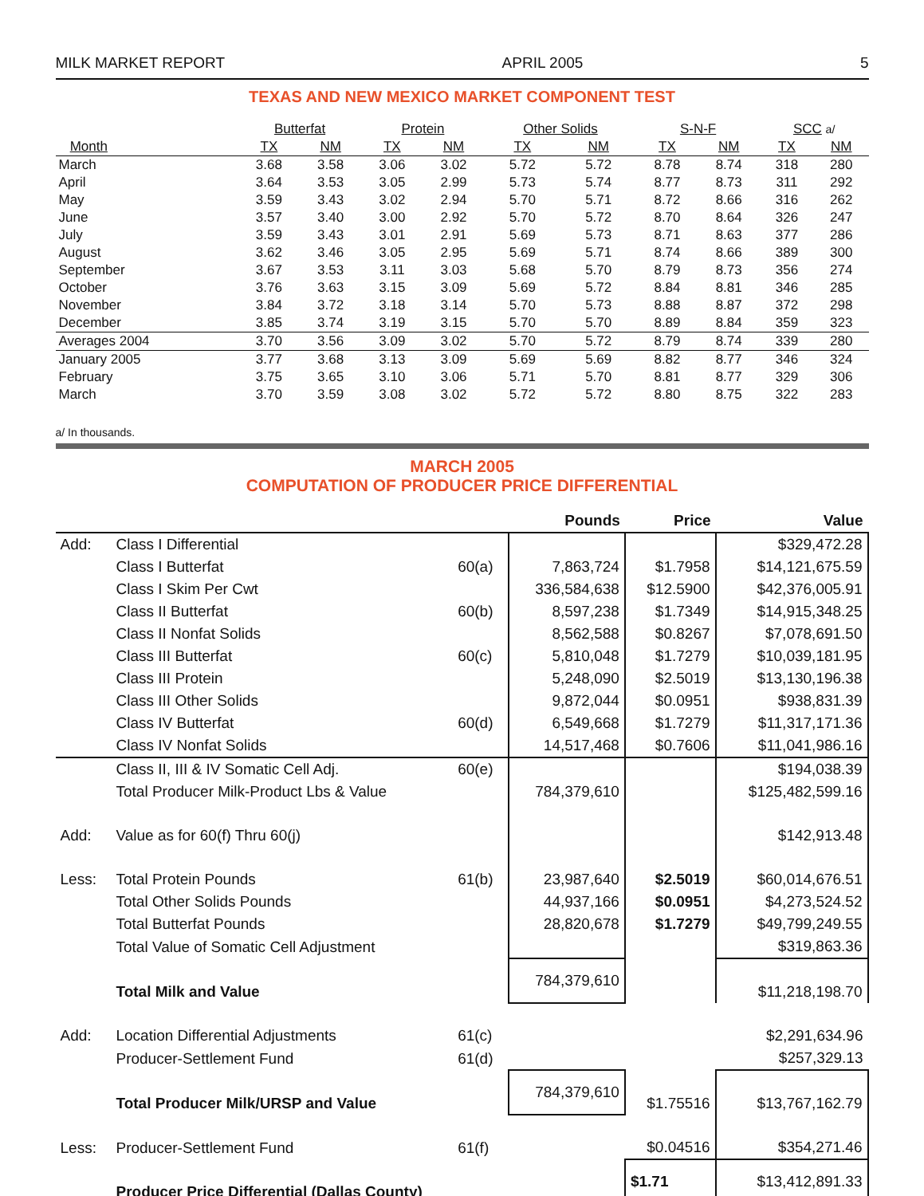MILK MARKET REPORT APRIL 2005 5
TEXAS AND NEW MEXICO MARKET COMPONENT TEST
| | Butterfat | | Protein | | Other Solids | | S-N-F | | SCC a/ | |
| --- | --- | --- | --- | --- | --- | --- | --- | --- | --- | --- |
| Month | TX | NM | TX | NM | TX | NM | TX | NM | TX | NM |
| March | 3.68 | 3.58 | 3.06 | 3.02 | 5.72 | 5.72 | 8.78 | 8.74 | 318 | 280 |
| April | 3.64 | 3.53 | 3.05 | 2.99 | 5.73 | 5.74 | 8.77 | 8.73 | 311 | 292 |
| May | 3.59 | 3.43 | 3.02 | 2.94 | 5.70 | 5.71 | 8.72 | 8.66 | 316 | 262 |
| June | 3.57 | 3.40 | 3.00 | 2.92 | 5.70 | 5.72 | 8.70 | 8.64 | 326 | 247 |
| July | 3.59 | 3.43 | 3.01 | 2.91 | 5.69 | 5.73 | 8.71 | 8.63 | 377 | 286 |
| August | 3.62 | 3.46 | 3.05 | 2.95 | 5.69 | 5.71 | 8.74 | 8.66 | 389 | 300 |
| September | 3.67 | 3.53 | 3.11 | 3.03 | 5.68 | 5.70 | 8.79 | 8.73 | 356 | 274 |
| October | 3.76 | 3.63 | 3.15 | 3.09 | 5.69 | 5.72 | 8.84 | 8.81 | 346 | 285 |
| November | 3.84 | 3.72 | 3.18 | 3.14 | 5.70 | 5.73 | 8.88 | 8.87 | 372 | 298 |
| December | 3.85 | 3.74 | 3.19 | 3.15 | 5.70 | 5.70 | 8.89 | 8.84 | 359 | 323 |
| Averages 2004 | 3.70 | 3.56 | 3.09 | 3.02 | 5.70 | 5.72 | 8.79 | 8.74 | 339 | 280 |
| January 2005 | 3.77 | 3.68 | 3.13 | 3.09 | 5.69 | 5.69 | 8.82 | 8.77 | 346 | 324 |
| February | 3.75 | 3.65 | 3.10 | 3.06 | 5.71 | 5.70 | 8.81 | 8.77 | 329 | 306 |
| March | 3.70 | 3.59 | 3.08 | 3.02 | 5.72 | 5.72 | 8.80 | 8.75 | 322 | 283 |
a/ In thousands.
MARCH 2005
COMPUTATION OF PRODUCER PRICE DIFFERENTIAL
| | | | Pounds | Price | Value |
| --- | --- | --- | --- | --- | --- |
| Add: | Class I Differential | | | | $329,472.28 |
| | Class I Butterfat | 60(a) | 7,863,724 | $1.7958 | $14,121,675.59 |
| | Class I Skim Per Cwt | | 336,584,638 | $12.5900 | $42,376,005.91 |
| | Class II Butterfat | 60(b) | 8,597,238 | $1.7349 | $14,915,348.25 |
| | Class II Nonfat Solids | | 8,562,588 | $0.8267 | $7,078,691.50 |
| | Class III Butterfat | 60(c) | 5,810,048 | $1.7279 | $10,039,181.95 |
| | Class III Protein | | 5,248,090 | $2.5019 | $13,130,196.38 |
| | Class III Other Solids | | 9,872,044 | $0.0951 | $938,831.39 |
| | Class IV Butterfat | 60(d) | 6,549,668 | $1.7279 | $11,317,171.36 |
| | Class IV Nonfat Solids | | 14,517,468 | $0.7606 | $11,041,986.16 |
| | Class II, III & IV Somatic Cell Adj. | 60(e) | | | $194,038.39 |
| | Total Producer Milk-Product Lbs & Value | | 784,379,610 | | $125,482,599.16 |
| Add: | Value as for 60(f) Thru 60(j) | | | | $142,913.48 |
| Less: | Total Protein Pounds | 61(b) | 23,987,640 | $2.5019 | $60,014,676.51 |
| | Total Other Solids Pounds | | 44,937,166 | $0.0951 | $4,273,524.52 |
| | Total Butterfat Pounds | | 28,820,678 | $1.7279 | $49,799,249.55 |
| | Total Value of Somatic Cell Adjustment | | | | $319,863.36 |
| | Total Milk and Value | | 784,379,610 | | $11,218,198.70 |
| Add: | Location Differential Adjustments | 61(c) | | | $2,291,634.96 |
| | Producer-Settlement Fund | 61(d) | | | $257,329.13 |
| | Total Producer Milk/URSP and Value | | 784,379,610 | $1.75516 | $13,767,162.79 |
| Less: | Producer-Settlement Fund | 61(f) | | $0.04516 | $354,271.46 |
| | Producer Price Differential (Dallas County) | | | $1.71 | $13,412,891.33 |